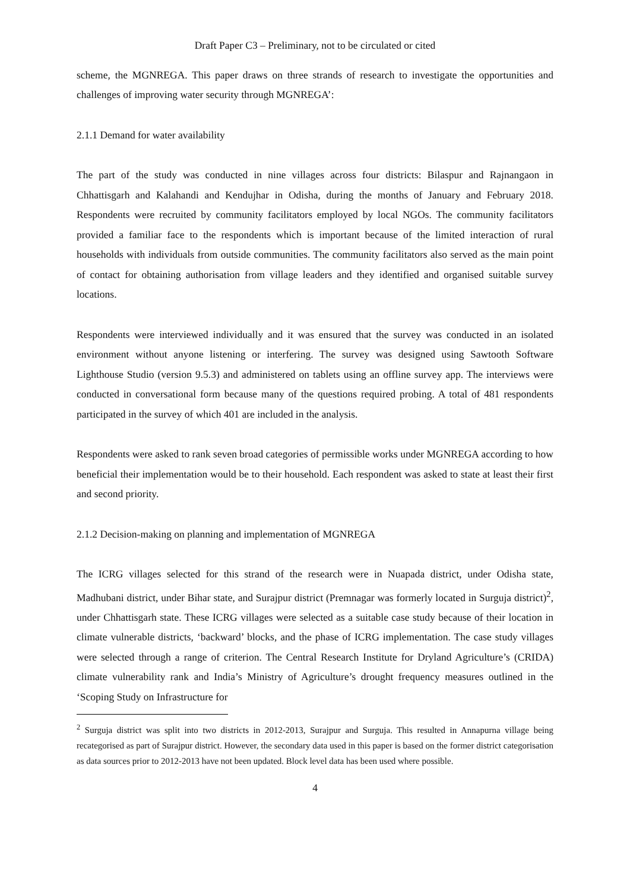Draft Paper C3 – Preliminary, not to be circulated or cited
scheme, the MGNREGA. This paper draws on three strands of research to investigate the opportunities and challenges of improving water security through MGNREGA’:
2.1.1 Demand for water availability
The part of the study was conducted in nine villages across four districts: Bilaspur and Rajnangaon in Chhattisgarh and Kalahandi and Kendujhar in Odisha, during the months of January and February 2018. Respondents were recruited by community facilitators employed by local NGOs. The community facilitators provided a familiar face to the respondents which is important because of the limited interaction of rural households with individuals from outside communities. The community facilitators also served as the main point of contact for obtaining authorisation from village leaders and they identified and organised suitable survey locations.
Respondents were interviewed individually and it was ensured that the survey was conducted in an isolated environment without anyone listening or interfering. The survey was designed using Sawtooth Software Lighthouse Studio (version 9.5.3) and administered on tablets using an offline survey app. The interviews were conducted in conversational form because many of the questions required probing. A total of 481 respondents participated in the survey of which 401 are included in the analysis.
Respondents were asked to rank seven broad categories of permissible works under MGNREGA according to how beneficial their implementation would be to their household. Each respondent was asked to state at least their first and second priority.
2.1.2 Decision-making on planning and implementation of MGNREGA
The ICRG villages selected for this strand of the research were in Nuapada district, under Odisha state, Madhubani district, under Bihar state, and Surajpur district (Premnagar was formerly located in Surguja district)<sup>2</sup>, under Chhattisgarh state. These ICRG villages were selected as a suitable case study because of their location in climate vulnerable districts, ‘backward’ blocks, and the phase of ICRG implementation. The case study villages were selected through a range of criterion. The Central Research Institute for Dryland Agriculture’s (CRIDA) climate vulnerability rank and India’s Ministry of Agriculture’s drought frequency measures outlined in the ‘Scoping Study on Infrastructure for
<sup>2</sup> Surguja district was split into two districts in 2012-2013, Surajpur and Surguja. This resulted in Annapurna village being recategorised as part of Surajpur district. However, the secondary data used in this paper is based on the former district categorisation as data sources prior to 2012-2013 have not been updated. Block level data has been used where possible.
4